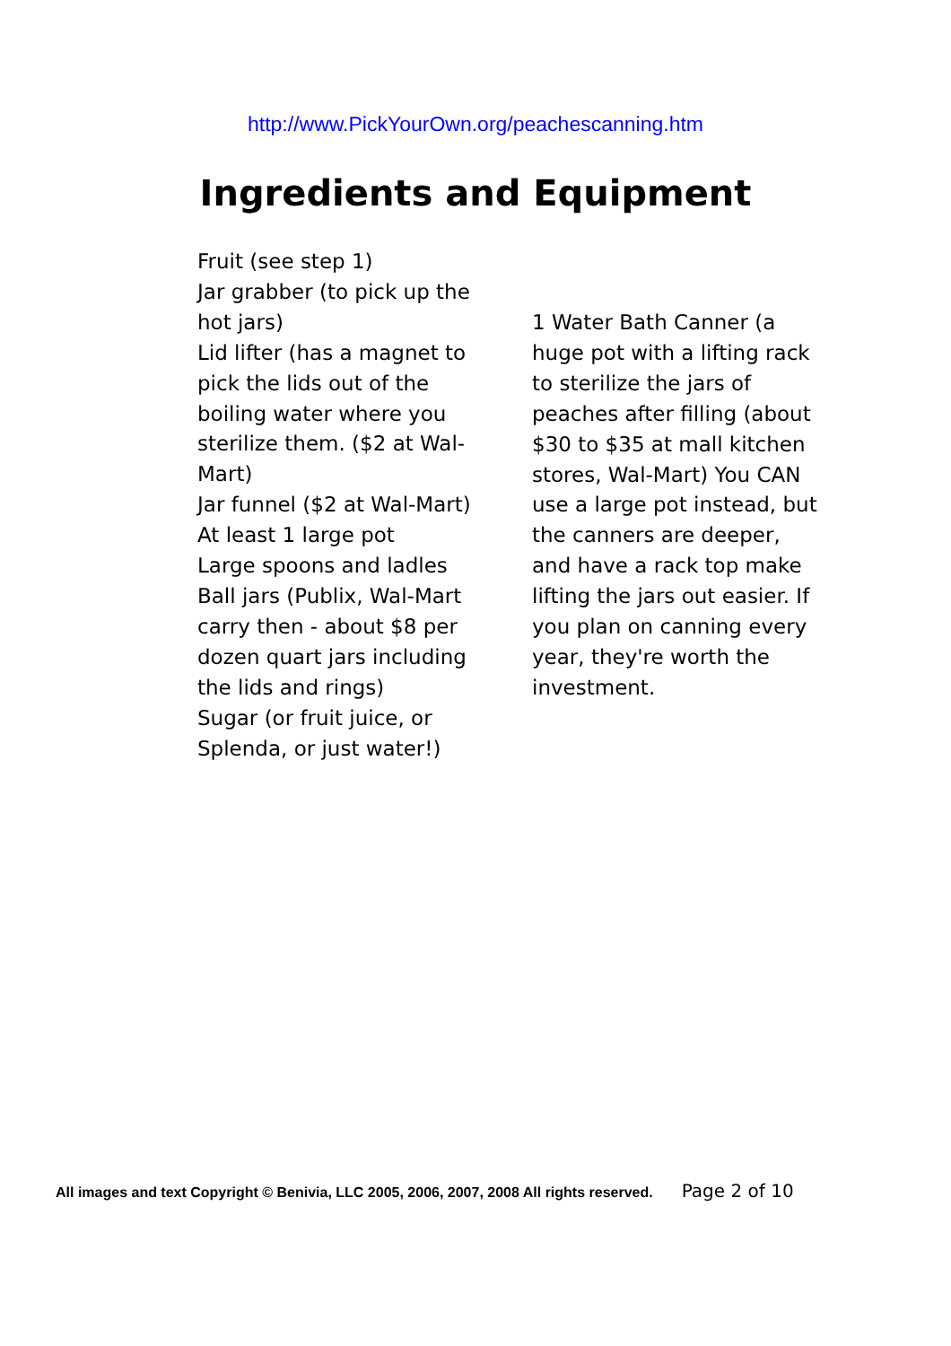http://www.PickYourOwn.org/peachescanning.htm
Ingredients and Equipment
Fruit (see step 1)
Jar grabber (to pick up the hot jars)
Lid lifter (has a magnet to pick the lids out of the boiling water where you sterilize them. ($2 at Wal-Mart)
Jar funnel ($2 at Wal-Mart)
At least 1 large pot
Large spoons and ladles
Ball jars (Publix, Wal-Mart carry then - about $8 per dozen quart jars including the lids and rings)
Sugar (or fruit juice, or Splenda, or just water!)
1 Water Bath Canner (a huge pot with a lifting rack to sterilize the jars of peaches after filling (about $30 to $35 at mall kitchen stores, Wal-Mart) You CAN use a large pot instead, but the canners are deeper, and have a rack top make lifting the jars out easier. If you plan on canning every year, they're worth the investment.
All images and text Copyright © Benivia, LLC 2005, 2006, 2007, 2008 All rights reserved. Page 2 of 10